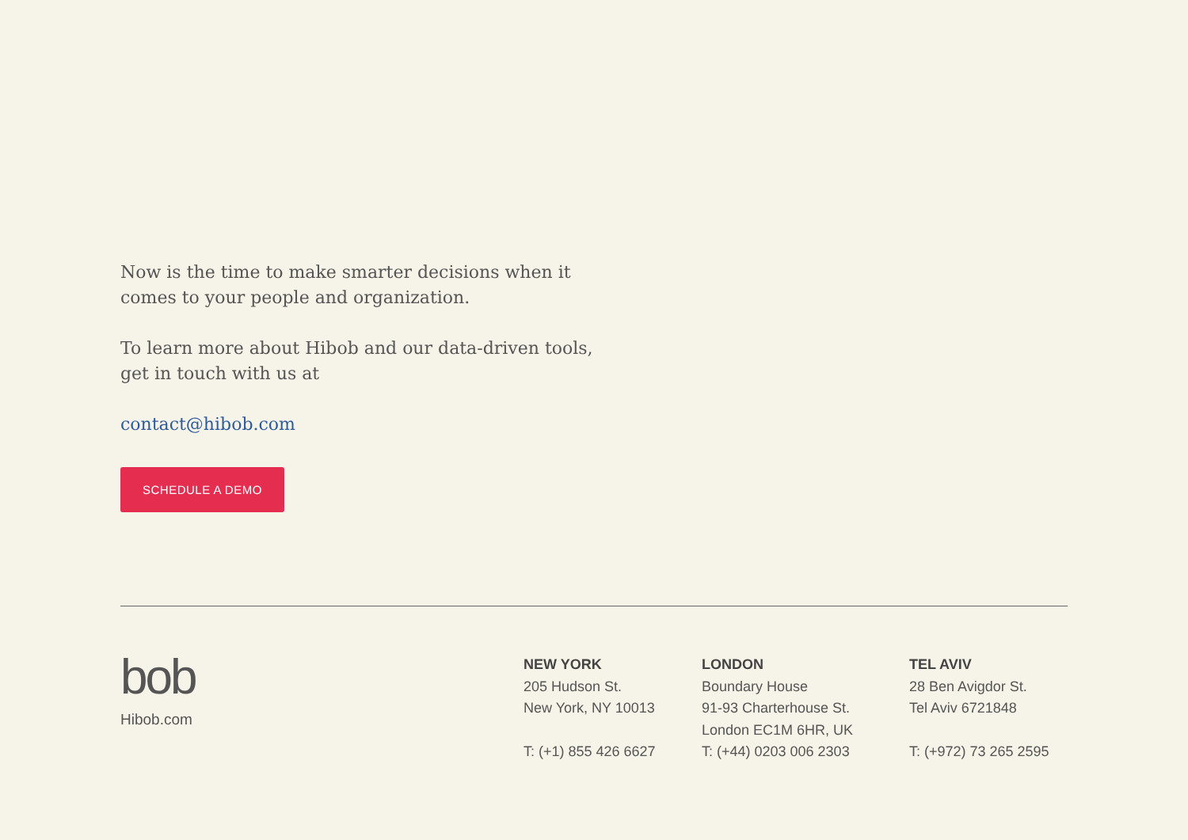Now is the time to make smarter decisions when it comes to your people and organization.
To learn more about Hibob and our data-driven tools, get in touch with us at
contact@hibob.com
SCHEDULE A DEMO
bob
Hibob.com
NEW YORK
205 Hudson St.
New York, NY 10013
T: (+1) 855 426 6627
LONDON
Boundary House
91-93 Charterhouse St.
London EC1M 6HR, UK
T: (+44) 0203 006 2303
TEL AVIV
28 Ben Avigdor St.
Tel Aviv 6721848
T: (+972) 73 265 2595